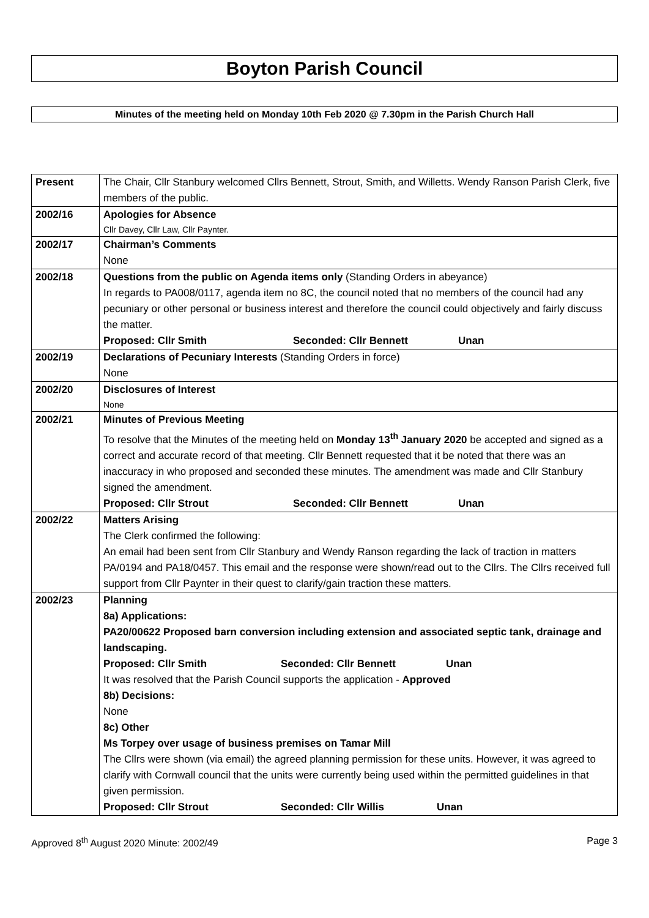Boyton Parish Council
Minutes of the meeting held on Monday 10th Feb 2020 @ 7.30pm in the Parish Church Hall
| Present | The Chair, Cllr Stanbury welcomed Cllrs Bennett, Strout, Smith, and Willetts. Wendy Ranson Parish Clerk, five members of the public. |
| 2002/16 | Apologies for Absence Cllr Davey, Cllr Law, Cllr Paynter. |
| 2002/17 | Chairman’s Comments None |
| 2002/18 | Questions from the public on Agenda items only (Standing Orders in abeyance) In regards to PA008/0117, agenda item no 8C, the council noted that no members of the council had any pecuniary or other personal or business interest and therefore the council could objectively and fairly discuss the matter. Proposed: Cllr Smith Seconded: Cllr Bennett Unan |
| 2002/19 | Declarations of Pecuniary Interests (Standing Orders in force) None |
| 2002/20 | Disclosures of Interest None |
| 2002/21 | Minutes of Previous Meeting To resolve that the Minutes of the meeting held on Monday 13<sup>th</sup> January 2020 be accepted and signed as a correct and accurate record of that meeting. Cllr Bennett requested that it be noted that there was an inaccuracy in who proposed and seconded these minutes. The amendment was made and Cllr Stanbury signed the amendment. Proposed: Cllr Strout Seconded: Cllr Bennett Unan |
| 2002/22 | Matters Arising The Clerk confirmed the following: An email had been sent from Cllr Stanbury and Wendy Ranson regarding the lack of traction in matters PA/0194 and PA18/0457. This email and the response were shown/read out to the Cllrs. The Cllrs received full support from Cllr Paynter in their quest to clarify/gain traction these matters. |
| 2002/23 | Planning 8a) Applications: PA20/00622 Proposed barn conversion including extension and associated septic tank, drainage and landscaping. Proposed: Cllr Smith Seconded: Cllr Bennett Unan It was resolved that the Parish Council supports the application - Approved 8b) Decisions: None 8c) Other Ms Torpey over usage of business premises on Tamar Mill The Cllrs were shown (via email) the agreed planning permission for these units. However, it was agreed to clarify with Cornwall council that the units were currently being used within the permitted guidelines in that given permission. Proposed: Cllr Strout Seconded: Cllr Willis Unan |
Approved 8<sup>th</sup> August 2020 Minute: 2002/49 Page 3